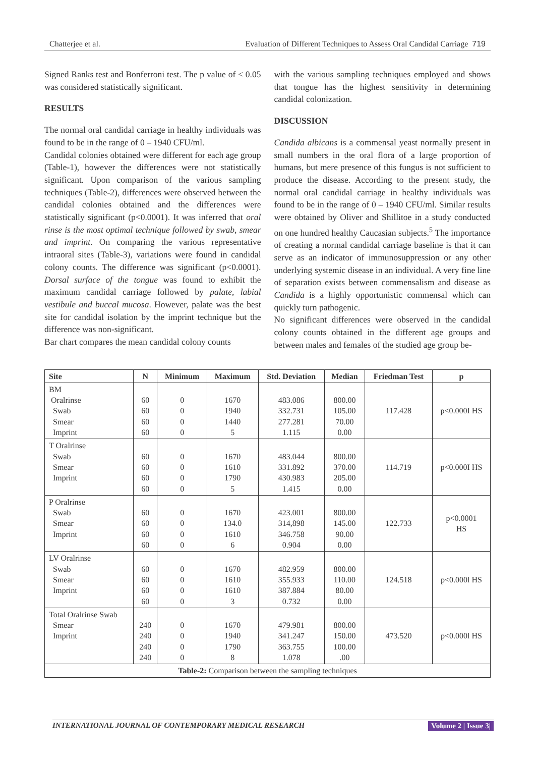Chatterjee et al. Evaluation of Different Techniques to Assess Oral Candidal Carriage 719
Signed Ranks test and Bonferroni test. The p value of < 0.05 was considered statistically significant.
RESULTS
The normal oral candidal carriage in healthy individuals was found to be in the range of 0 – 1940 CFU/ml.
Candidal colonies obtained were different for each age group (Table-1), however the differences were not statistically significant. Upon comparison of the various sampling techniques (Table-2), differences were observed between the candidal colonies obtained and the differences were statistically significant (p<0.0001). It was inferred that oral rinse is the most optimal technique followed by swab, smear and imprint. On comparing the various representative intraoral sites (Table-3), variations were found in candidal colony counts. The difference was significant (p<0.0001). Dorsal surface of the tongue was found to exhibit the maximum candidal carriage followed by palate, labial vestibule and buccal mucosa. However, palate was the best site for candidal isolation by the imprint technique but the difference was non-significant.
Bar chart compares the mean candidal colony counts
with the various sampling techniques employed and shows that tongue has the highest sensitivity in determining candidal colonization.
DISCUSSION
Candida albicans is a commensal yeast normally present in small numbers in the oral flora of a large proportion of humans, but mere presence of this fungus is not sufficient to produce the disease. According to the present study, the normal oral candidal carriage in healthy individuals was found to be in the range of 0 – 1940 CFU/ml. Similar results were obtained by Oliver and Shillitoe in a study conducted on one hundred healthy Caucasian subjects.<sup>5</sup> The importance of creating a normal candidal carriage baseline is that it can serve as an indicator of immunosuppression or any other underlying systemic disease in an individual. A very fine line of separation exists between commensalism and disease as Candida is a highly opportunistic commensal which can quickly turn pathogenic.
No significant differences were observed in the candidal colony counts obtained in the different age groups and between males and females of the studied age group be-
| Site | N | Minimum | Maximum | Std. Deviation | Median | Friedman Test | p |
| --- | --- | --- | --- | --- | --- | --- | --- |
| BM Oralrinse Swab Smear Imprint | 60 60 60 60 | 0 0 0 0 | 1670 1940 1440 5 | 483.086 332.731 277.281 1.115 | 800.00 105.00 70.00 0.00 | 117.428 | p<0.000I HS |
| T Oralrinse Swab Smear Imprint | 60 60 60 60 | 0 0 0 0 | 1670 1610 1790 5 | 483.044 331.892 430.983 1.415 | 800.00 370.00 205.00 0.00 | 114.719 | p<0.000I HS |
| P Oralrinse Swab Smear Imprint | 60 60 60 60 | 0 0 0 0 | 1670 134.0 1610 6 | 423.001 314,898 346.758 0.904 | 800.00 145.00 90.00 0.00 | 122.733 | p<0.0001 HS |
| LV Oralrinse Swab Smear Imprint | 60 60 60 60 | 0 0 0 0 | 1670 1610 1610 3 | 482.959 355.933 387.884 0.732 | 800.00 110.00 80.00 0.00 | 124.518 | p<0.000l HS |
| Total Oralrinse Swab Smear Imprint | 240 240 240 240 | 0 0 0 0 | 1670 1940 1790 8 | 479.981 341.247 363.755 1.078 | 800.00 150.00 100.00 .00 | 473.520 | p<0.000l HS |
| Table-2: Comparison between the sampling techniques | | | | | | | |
INTERNATIONAL JOURNAL OF CONTEMPORARY MEDICAL RESEARCH Volume 2 | Issue 3|